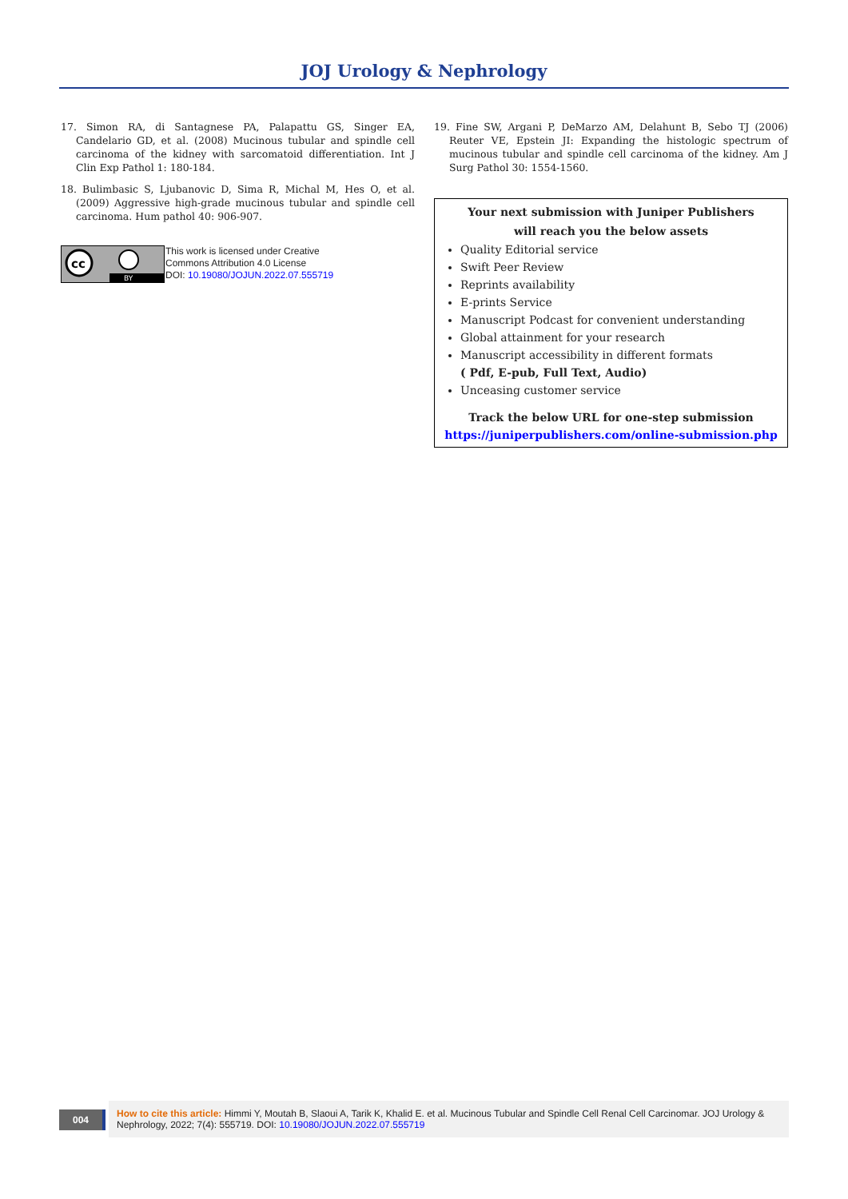JOJ Urology & Nephrology
17. Simon RA, di Santagnese PA, Palapattu GS, Singer EA, Candelario GD, et al. (2008) Mucinous tubular and spindle cell carcinoma of the kidney with sarcomatoid differentiation. Int J Clin Exp Pathol 1: 180-184.
18. Bulimbasic S, Ljubanovic D, Sima R, Michal M, Hes O, et al. (2009) Aggressive high-grade mucinous tubular and spindle cell carcinoma. Hum pathol 40: 906-907.
cc
BY
This work is licensed under Creative
Commons Attribution 4.0 License
DOI: 10.19080/JOJUN.2022.07.555719
19. Fine SW, Argani P, DeMarzo AM, Delahunt B, Sebo TJ (2006) Reuter VE, Epstein JI: Expanding the histologic spectrum of mucinous tubular and spindle cell carcinoma of the kidney. Am J Surg Pathol 30: 1554-1560.
Your next submission with Juniper Publishers
will reach you the below assets
Quality Editorial service
Swift Peer Review
Reprints availability
E-prints Service
Manuscript Podcast for convenient understanding
Global attainment for your research
Manuscript accessibility in different formats
( Pdf, E-pub, Full Text, Audio)
Unceasing customer service
Track the below URL for one-step submission
https://juniperpublishers.com/online-submission.php
004
How to cite this article: Himmi Y, Moutah B, Slaoui A, Tarik K, Khalid E. et al. Mucinous Tubular and Spindle Cell Renal Cell Carcinomar. JOJ Urology & Nephrology, 2022; 7(4): 555719. DOI: 10.19080/JOJUN.2022.07.555719